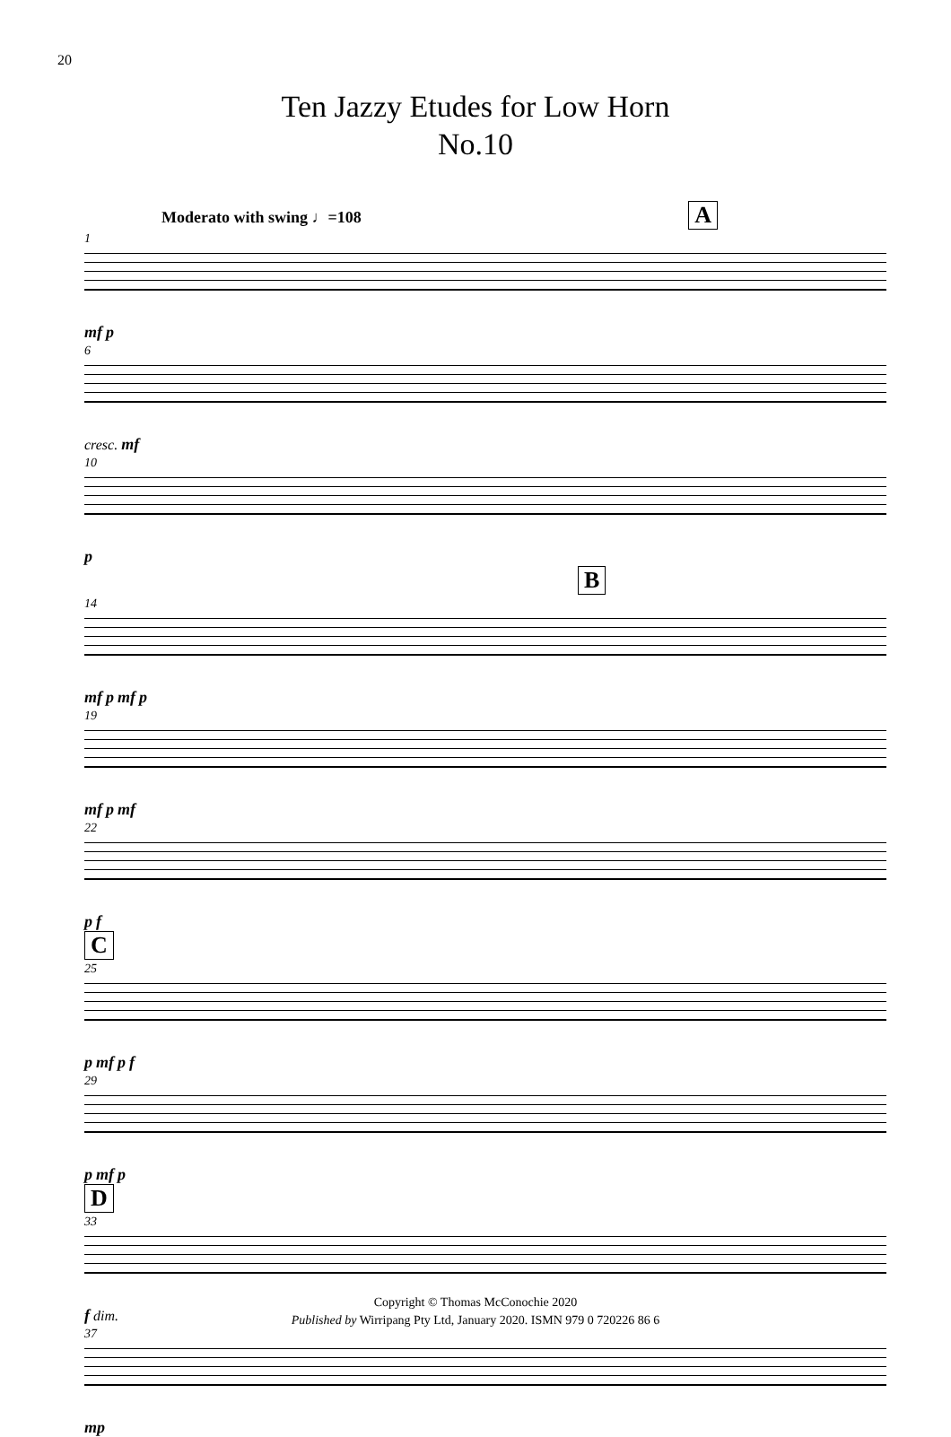20
Ten Jazzy Etudes for Low Horn
No.10
Moderato with swing ♩=108 A
1
mf p
6
cresc. mf
10
p
B
14
mf p mf p
19
mf p mf
22
p f
C
25
p mf p f
29
p mf p
D
33
f dim.
37
mp
Copyright © Thomas McConochie 2020
Published by Wirripang Pty Ltd, January 2020. ISMN 979 0 720226 86 6